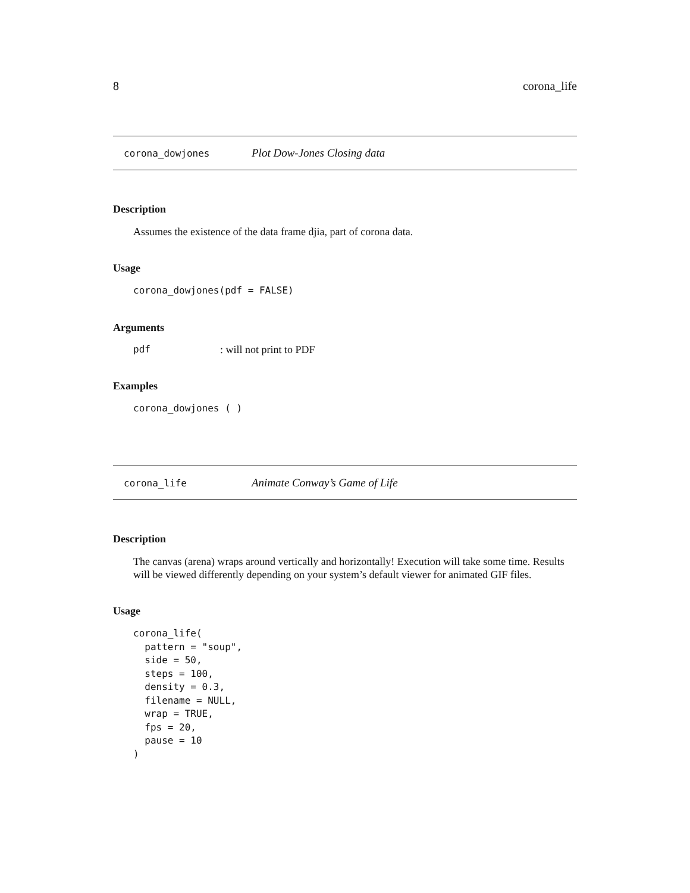8 corona_life
corona_dowjones Plot Dow-Jones Closing data
Description
Assumes the existence of the data frame djia, part of corona data.
Usage
corona_dowjones(pdf = FALSE)
Arguments
pdf: will not print to PDF
Examples
corona_dowjones ( )
corona_life Animate Conway’s Game of Life
Description
The canvas (arena) wraps around vertically and horizontally! Execution will take some time. Results will be viewed differently depending on your system’s default viewer for animated GIF files.
Usage
corona_life(
  pattern = "soup",
  side = 50,
  steps = 100,
  density = 0.3,
  filename = NULL,
  wrap = TRUE,
  fps = 20,
  pause = 10
)